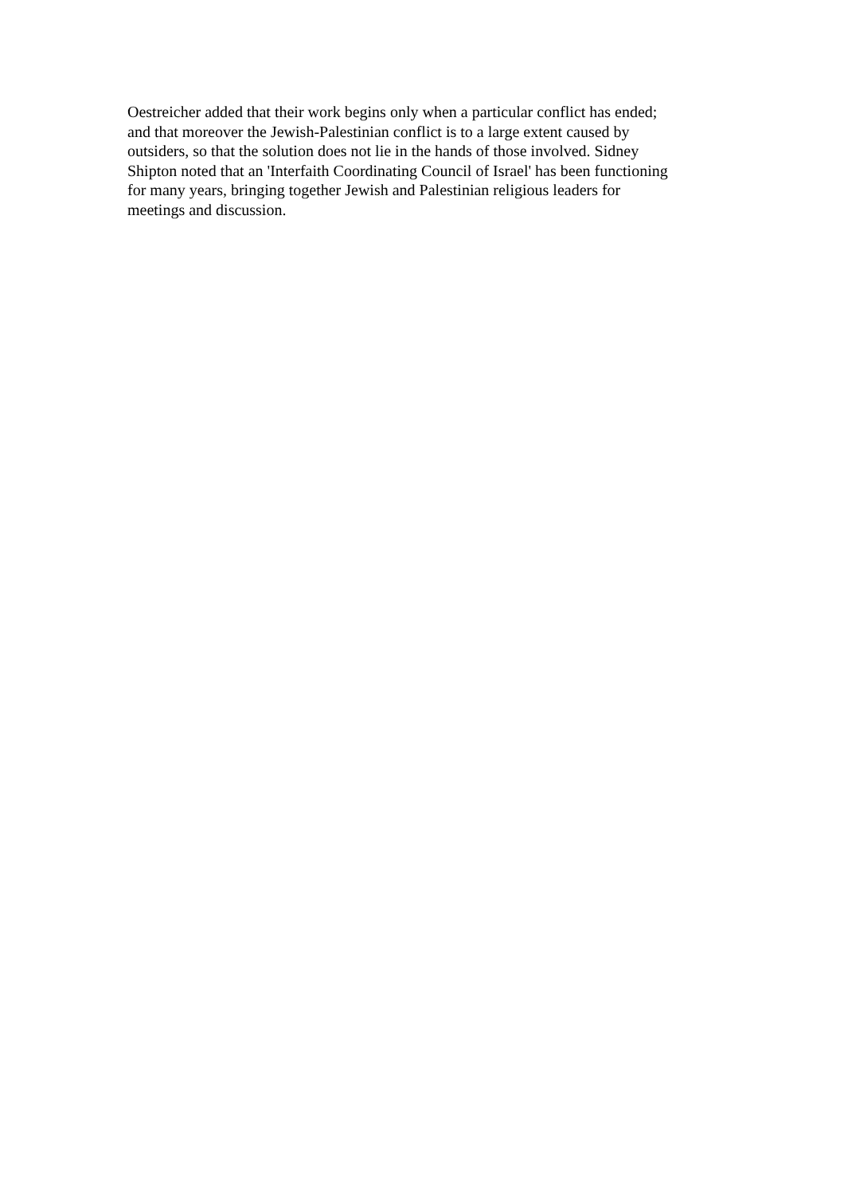Oestreicher added that their work begins only when a particular conflict has ended;
and that moreover the Jewish-Palestinian conflict is to a large extent caused by
outsiders, so that the solution does not lie in the hands of those involved. Sidney
Shipton noted that an 'Interfaith Coordinating Council of Israel' has been functioning
for many years, bringing together Jewish and Palestinian religious leaders for
meetings and discussion.